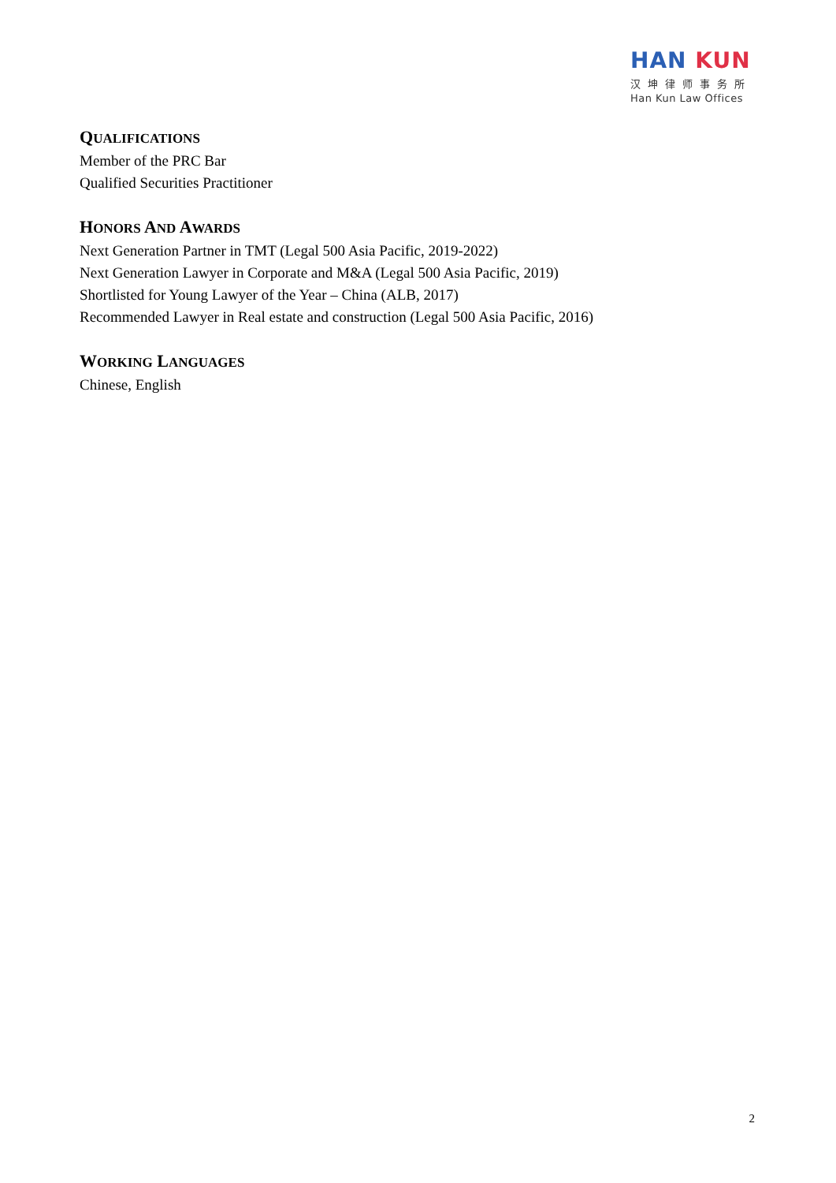HAN KUN
汉坤律师事务所
Han Kun Law Offices
QUALIFICATIONS
Member of the PRC Bar
Qualified Securities Practitioner
HONORS AND AWARDS
Next Generation Partner in TMT (Legal 500 Asia Pacific, 2019-2022)
Next Generation Lawyer in Corporate and M&A (Legal 500 Asia Pacific, 2019)
Shortlisted for Young Lawyer of the Year – China (ALB, 2017)
Recommended Lawyer in Real estate and construction (Legal 500 Asia Pacific, 2016)
WORKING LANGUAGES
Chinese, English
2